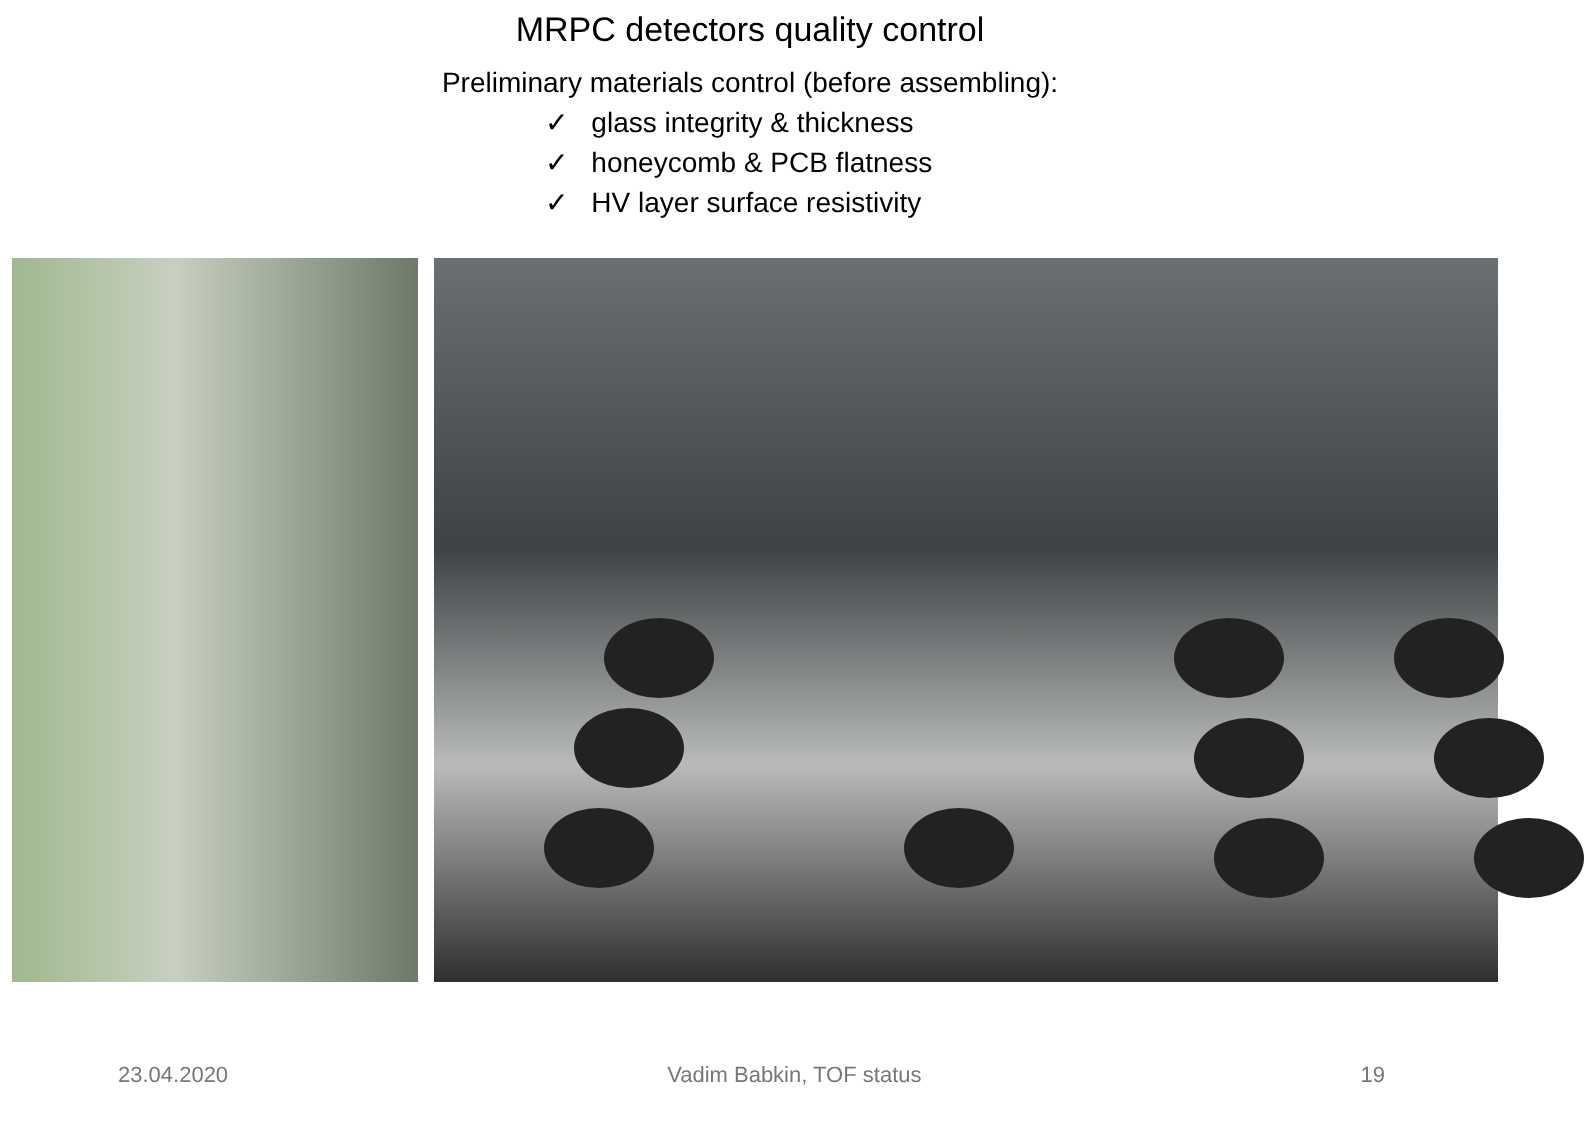MRPC detectors quality control
Preliminary materials control (before assembling):
✓ glass integrity & thickness
✓ honeycomb & PCB flatness
✓ HV layer surface resistivity
23.04.2020 Vadim Babkin, TOF status 19